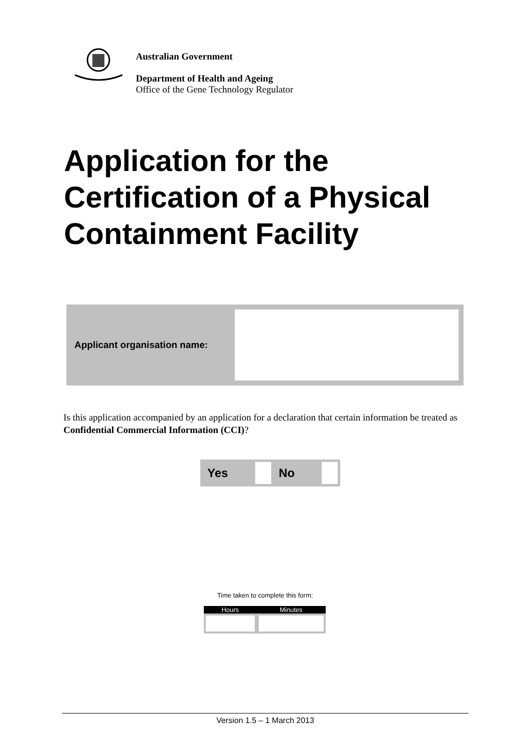Australian Government
Department of Health and Ageing
Office of the Gene Technology Regulator
Application for the
Certification of a Physical
Containment Facility
| Applicant organisation name: | |
Is this application accompanied by an application for a declaration that certain information be treated as Confidential Commercial Information (CCI)?
| Yes | | No | |
Time taken to complete this form:
| Hours | Minutes |
| --- | --- |
Version 1.5 – 1 March 2013